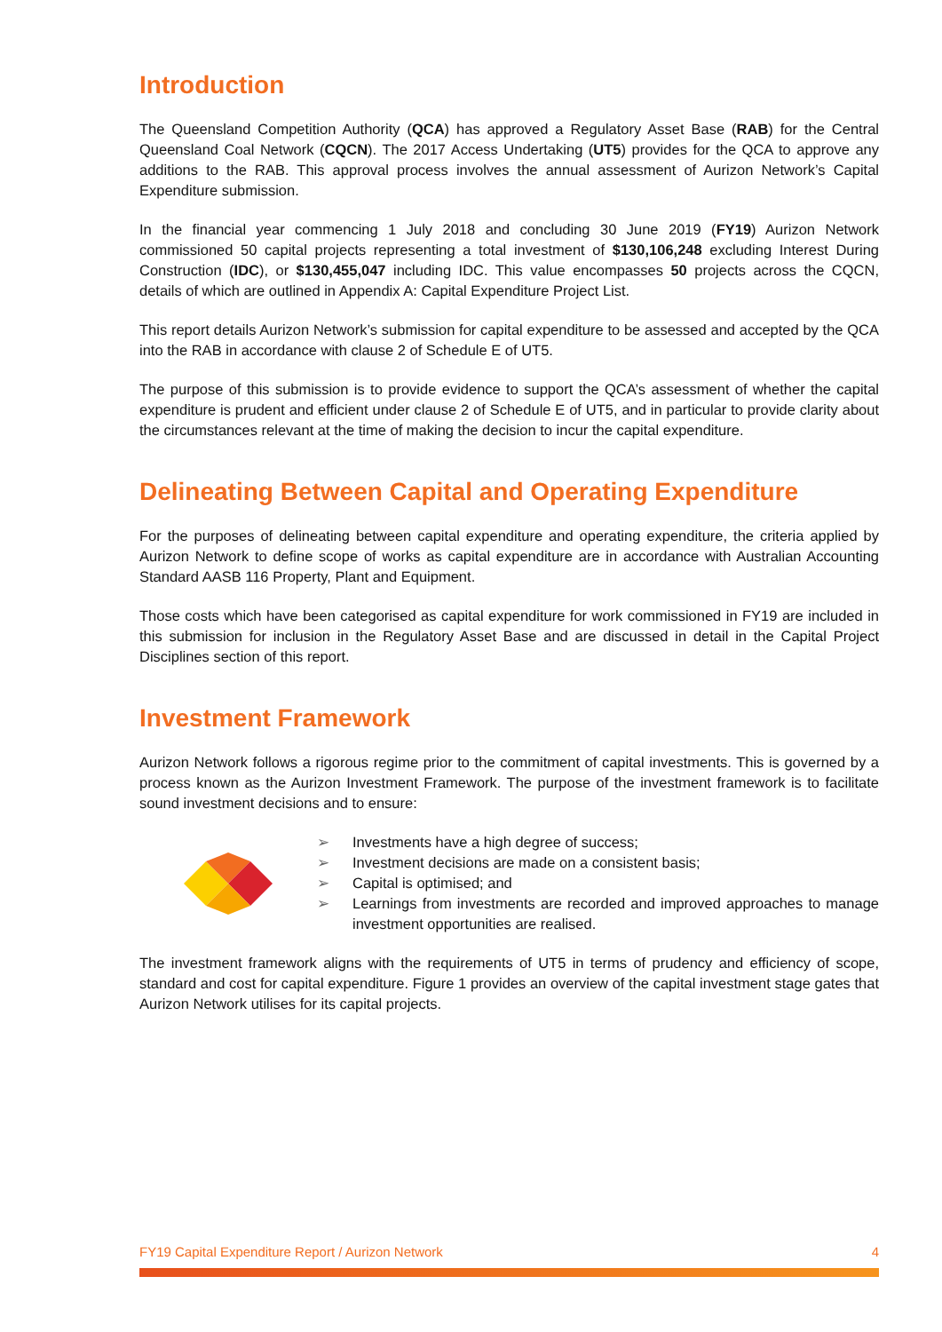Introduction
The Queensland Competition Authority (QCA) has approved a Regulatory Asset Base (RAB) for the Central Queensland Coal Network (CQCN). The 2017 Access Undertaking (UT5) provides for the QCA to approve any additions to the RAB. This approval process involves the annual assessment of Aurizon Network’s Capital Expenditure submission.
In the financial year commencing 1 July 2018 and concluding 30 June 2019 (FY19) Aurizon Network commissioned 50 capital projects representing a total investment of $130,106,248 excluding Interest During Construction (IDC), or $130,455,047 including IDC. This value encompasses 50 projects across the CQCN, details of which are outlined in Appendix A: Capital Expenditure Project List.
This report details Aurizon Network’s submission for capital expenditure to be assessed and accepted by the QCA into the RAB in accordance with clause 2 of Schedule E of UT5.
The purpose of this submission is to provide evidence to support the QCA’s assessment of whether the capital expenditure is prudent and efficient under clause 2 of Schedule E of UT5, and in particular to provide clarity about the circumstances relevant at the time of making the decision to incur the capital expenditure.
Delineating Between Capital and Operating Expenditure
For the purposes of delineating between capital expenditure and operating expenditure, the criteria applied by Aurizon Network to define scope of works as capital expenditure are in accordance with Australian Accounting Standard AASB 116 Property, Plant and Equipment.
Those costs which have been categorised as capital expenditure for work commissioned in FY19 are included in this submission for inclusion in the Regulatory Asset Base and are discussed in detail in the Capital Project Disciplines section of this report.
Investment Framework
Aurizon Network follows a rigorous regime prior to the commitment of capital investments. This is governed by a process known as the Aurizon Investment Framework. The purpose of the investment framework is to facilitate sound investment decisions and to ensure:
➢ Investments have a high degree of success;
➢ Investment decisions are made on a consistent basis;
➢ Capital is optimised; and
➢ Learnings from investments are recorded and improved approaches to manage investment opportunities are realised.
The investment framework aligns with the requirements of UT5 in terms of prudency and efficiency of scope, standard and cost for capital expenditure. Figure 1 provides an overview of the capital investment stage gates that Aurizon Network utilises for its capital projects.
FY19 Capital Expenditure Report / Aurizon Network 4